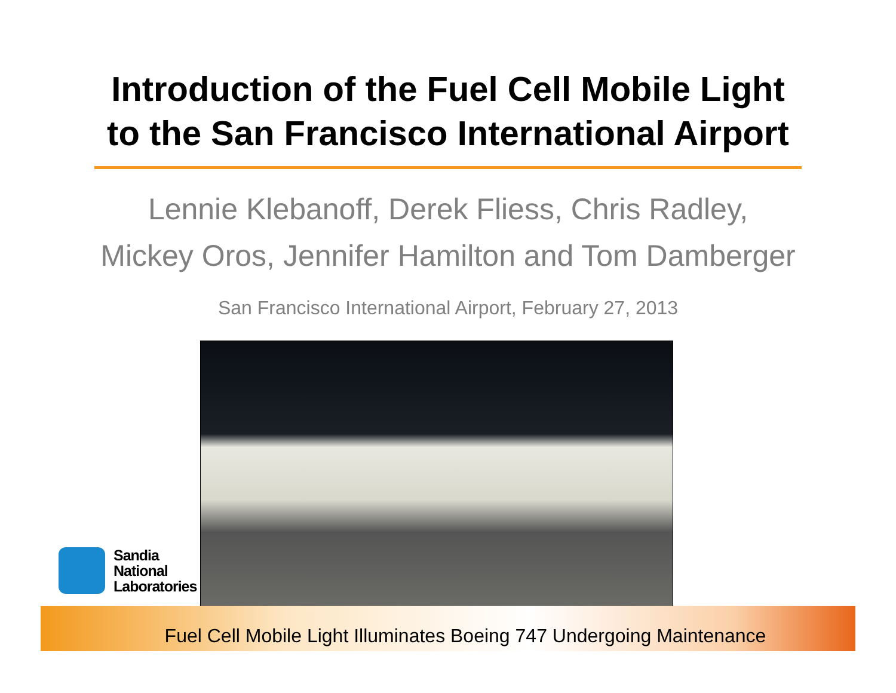Introduction of the Fuel Cell Mobile Light
to the San Francisco International Airport
Lennie Klebanoff, Derek Fliess, Chris Radley,
Mickey Oros, Jennifer Hamilton and Tom Damberger
San Francisco International Airport, February 27, 2013
Sandia
National
Laboratories
Fuel Cell Mobile Light Illuminates Boeing 747 Undergoing Maintenance